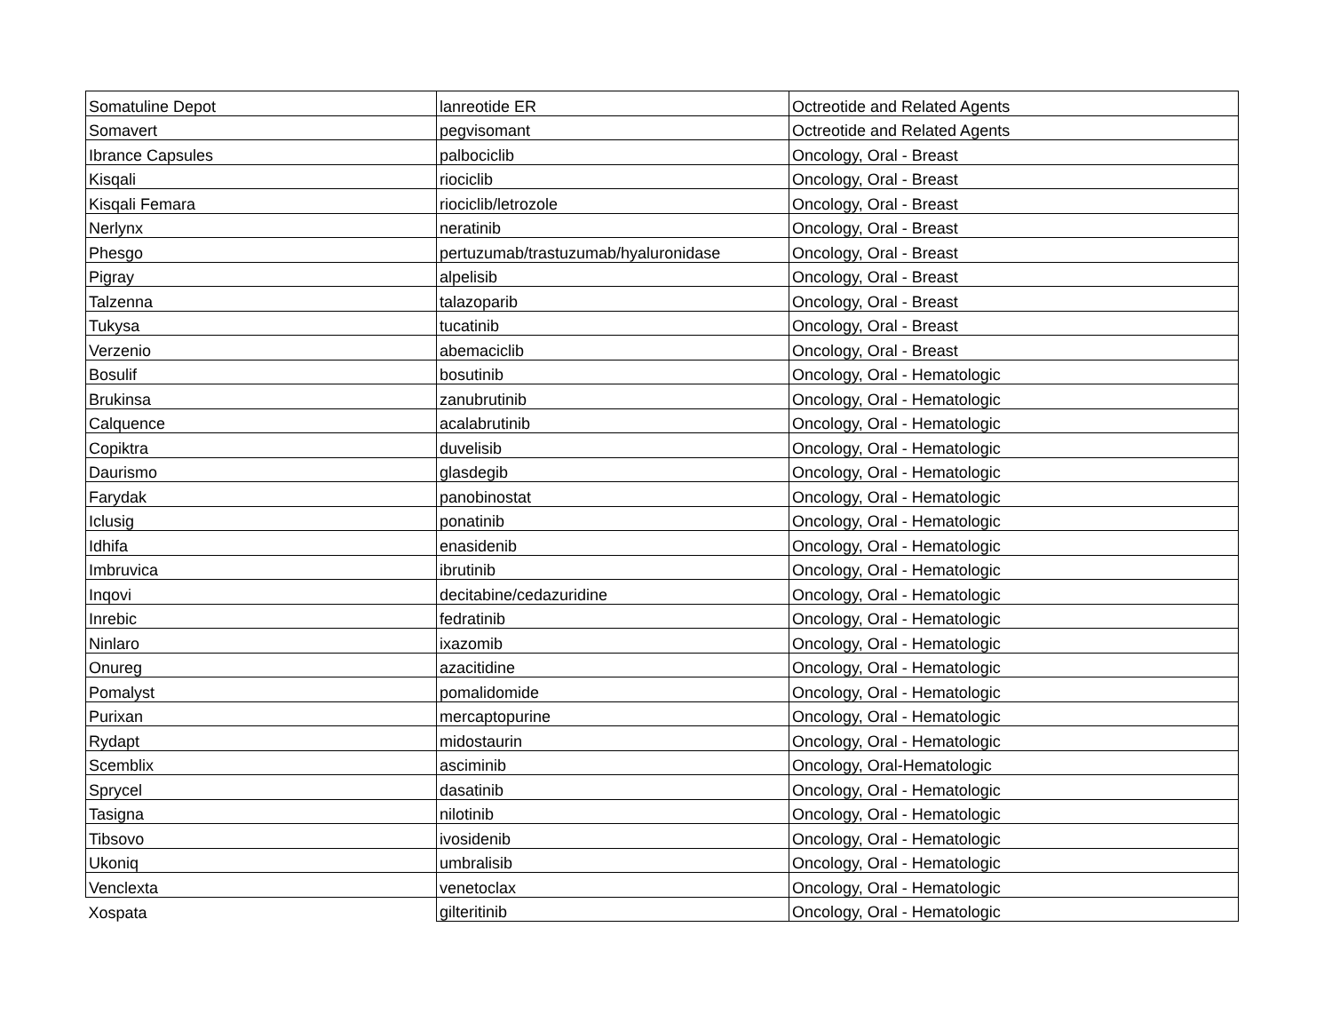| Somatuline Depot | lanreotide ER | Octreotide and Related Agents |
| Somavert | pegvisomant | Octreotide and Related Agents |
| Ibrance Capsules | palbociclib | Oncology, Oral - Breast |
| Kisqali | riociclib | Oncology, Oral - Breast |
| Kisqali Femara | riociclib/letrozole | Oncology, Oral - Breast |
| Nerlynx | neratinib | Oncology, Oral - Breast |
| Phesgo | pertuzumab/trastuzumab/hyaluronidase | Oncology, Oral - Breast |
| Pigray | alpelisib | Oncology, Oral - Breast |
| Talzenna | talazoparib | Oncology, Oral - Breast |
| Tukysa | tucatinib | Oncology, Oral - Breast |
| Verzenio | abemaciclib | Oncology, Oral - Breast |
| Bosulif | bosutinib | Oncology, Oral - Hematologic |
| Brukinsa | zanubrutinib | Oncology, Oral - Hematologic |
| Calquence | acalabrutinib | Oncology, Oral - Hematologic |
| Copiktra | duvelisib | Oncology, Oral - Hematologic |
| Daurismo | glasdegib | Oncology, Oral - Hematologic |
| Farydak | panobinostat | Oncology, Oral - Hematologic |
| Iclusig | ponatinib | Oncology, Oral - Hematologic |
| Idhifa | enasidenib | Oncology, Oral - Hematologic |
| Imbruvica | ibrutinib | Oncology, Oral - Hematologic |
| Inqovi | decitabine/cedazuridine | Oncology, Oral - Hematologic |
| Inrebic | fedratinib | Oncology, Oral - Hematologic |
| Ninlaro | ixazomib | Oncology, Oral - Hematologic |
| Onureg | azacitidine | Oncology, Oral - Hematologic |
| Pomalyst | pomalidomide | Oncology, Oral - Hematologic |
| Purixan | mercaptopurine | Oncology, Oral - Hematologic |
| Rydapt | midostaurin | Oncology, Oral - Hematologic |
| Scemblix | asciminib | Oncology, Oral-Hematologic |
| Sprycel | dasatinib | Oncology, Oral - Hematologic |
| Tasigna | nilotinib | Oncology, Oral - Hematologic |
| Tibsovo | ivosidenib | Oncology, Oral - Hematologic |
| Ukoniq | umbralisib | Oncology, Oral - Hematologic |
| Venclexta | venetoclax | Oncology, Oral - Hematologic |
| Xospata | gilteritinib | Oncology, Oral - Hematologic |